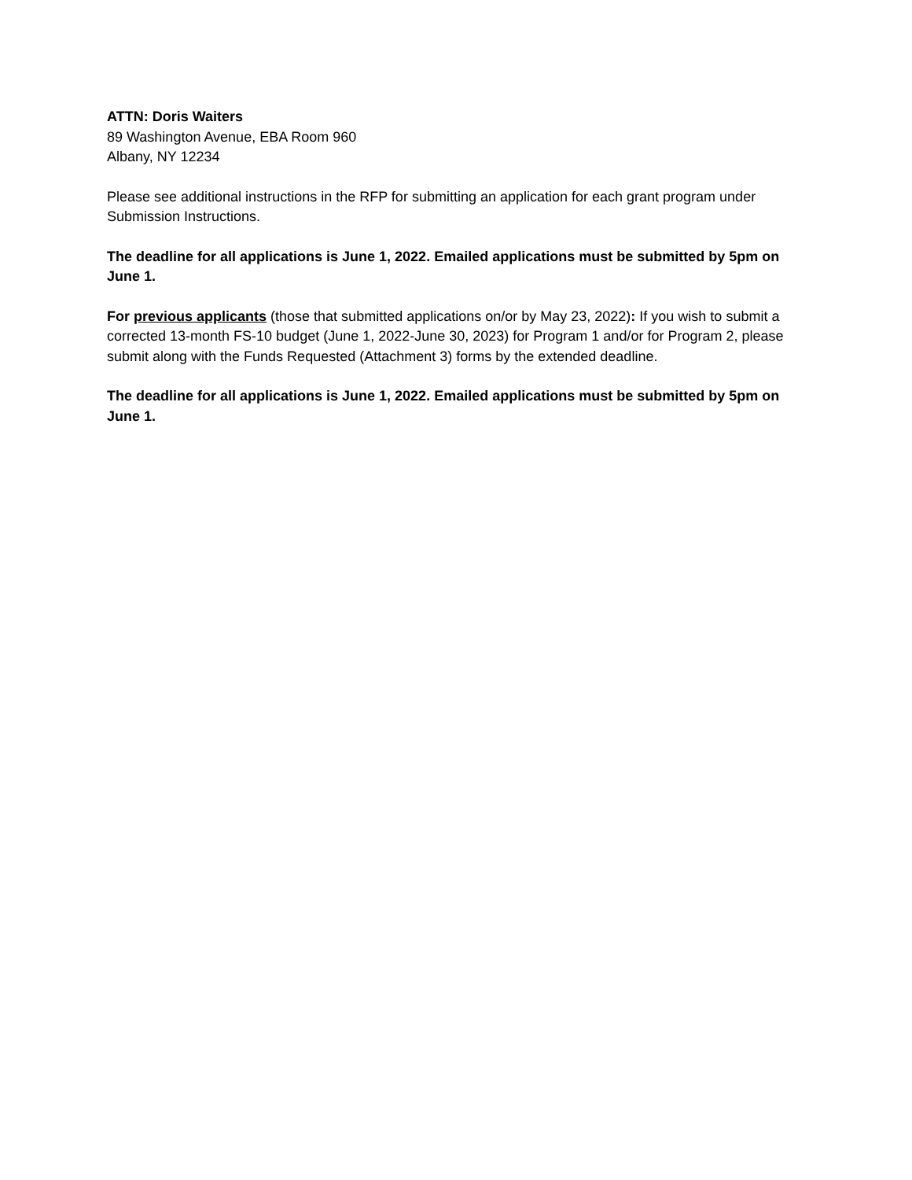ATTN: Doris Waiters
89 Washington Avenue, EBA Room 960
Albany, NY 12234
Please see additional instructions in the RFP for submitting an application for each grant program under Submission Instructions.
The deadline for all applications is June 1, 2022. Emailed applications must be submitted by 5pm on June 1.
For previous applicants (those that submitted applications on/or by May 23, 2022): If you wish to submit a corrected 13-month FS-10 budget (June 1, 2022-June 30, 2023) for Program 1 and/or for Program 2, please submit along with the Funds Requested (Attachment 3) forms by the extended deadline.
The deadline for all applications is June 1, 2022. Emailed applications must be submitted by 5pm on June 1.